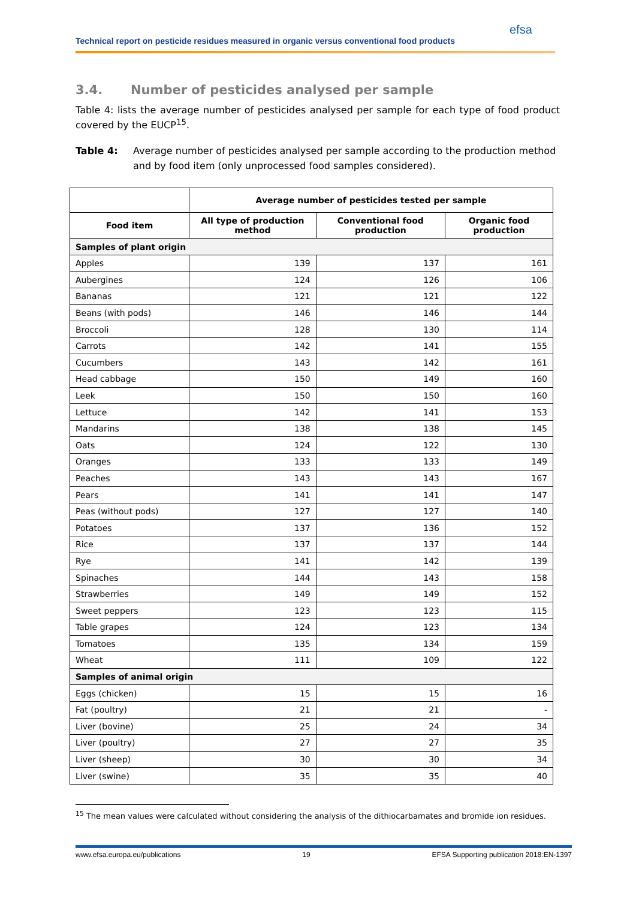Technical report on pesticide residues measured in organic versus conventional food products
efsa
3.4. Number of pesticides analysed per sample
Table 4: lists the average number of pesticides analysed per sample for each type of food product covered by the EUCP<sup>15</sup>.
Table 4: Average number of pesticides analysed per sample according to the production method and by food item (only unprocessed food samples considered).
| | Average number of pesticides tested per sample | | |
| --- | --- | --- | --- |
| Food item | All type of production method | Conventional food production | Organic food production |
| Samples of plant origin | | | |
| Apples | 139 | 137 | 161 |
| Aubergines | 124 | 126 | 106 |
| Bananas | 121 | 121 | 122 |
| Beans (with pods) | 146 | 146 | 144 |
| Broccoli | 128 | 130 | 114 |
| Carrots | 142 | 141 | 155 |
| Cucumbers | 143 | 142 | 161 |
| Head cabbage | 150 | 149 | 160 |
| Leek | 150 | 150 | 160 |
| Lettuce | 142 | 141 | 153 |
| Mandarins | 138 | 138 | 145 |
| Oats | 124 | 122 | 130 |
| Oranges | 133 | 133 | 149 |
| Peaches | 143 | 143 | 167 |
| Pears | 141 | 141 | 147 |
| Peas (without pods) | 127 | 127 | 140 |
| Potatoes | 137 | 136 | 152 |
| Rice | 137 | 137 | 144 |
| Rye | 141 | 142 | 139 |
| Spinaches | 144 | 143 | 158 |
| Strawberries | 149 | 149 | 152 |
| Sweet peppers | 123 | 123 | 115 |
| Table grapes | 124 | 123 | 134 |
| Tomatoes | 135 | 134 | 159 |
| Wheat | 111 | 109 | 122 |
| Samples of animal origin | | | |
| Eggs (chicken) | 15 | 15 | 16 |
| Fat (poultry) | 21 | 21 | - |
| Liver (bovine) | 25 | 24 | 34 |
| Liver (poultry) | 27 | 27 | 35 |
| Liver (sheep) | 30 | 30 | 34 |
| Liver (swine) | 35 | 35 | 40 |
<sup>15</sup> The mean values were calculated without considering the analysis of the dithiocarbamates and bromide ion residues.
www.efsa.europa.eu/publications 19 EFSA Supporting publication 2018:EN-1397